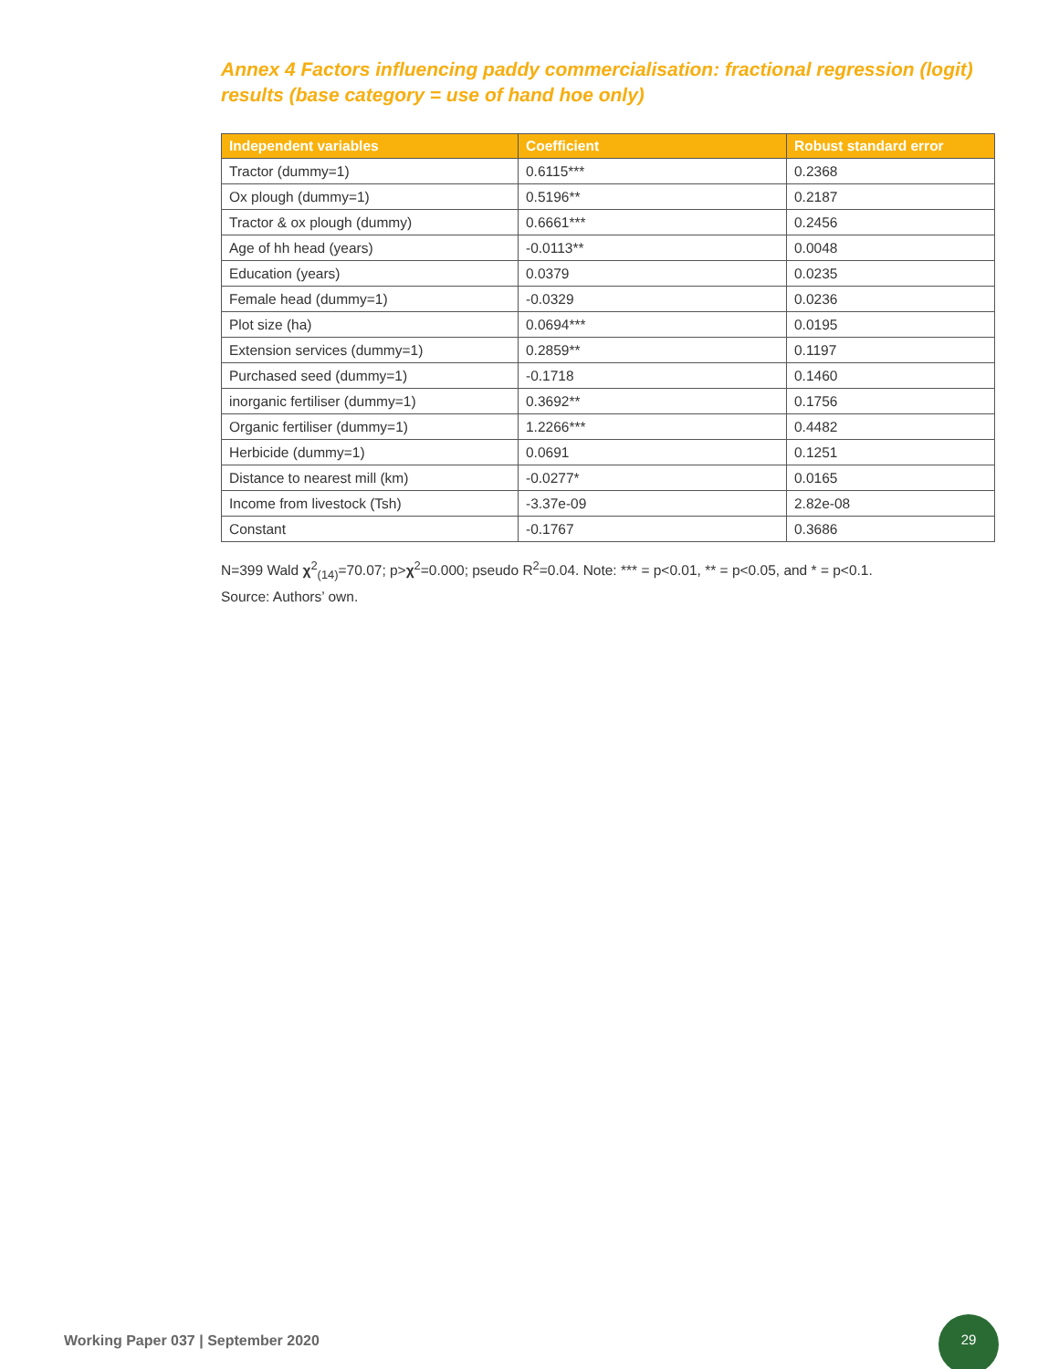Annex 4 Factors influencing paddy commercialisation: fractional regression (logit) results (base category = use of hand hoe only)
| Independent variables | Coefficient | Robust standard error |
| --- | --- | --- |
| Tractor (dummy=1) | 0.6115*** | 0.2368 |
| Ox plough (dummy=1) | 0.5196** | 0.2187 |
| Tractor & ox plough (dummy) | 0.6661*** | 0.2456 |
| Age of hh head (years) | -0.0113** | 0.0048 |
| Education (years) | 0.0379 | 0.0235 |
| Female head (dummy=1) | -0.0329 | 0.0236 |
| Plot size (ha) | 0.0694*** | 0.0195 |
| Extension services (dummy=1) | 0.2859** | 0.1197 |
| Purchased seed (dummy=1) | -0.1718 | 0.1460 |
| inorganic fertiliser (dummy=1) | 0.3692** | 0.1756 |
| Organic fertiliser (dummy=1) | 1.2266*** | 0.4482 |
| Herbicide (dummy=1) | 0.0691 | 0.1251 |
| Distance to nearest mill (km) | -0.0277* | 0.0165 |
| Income from livestock (Tsh) | -3.37e-09 | 2.82e-08 |
| Constant | -0.1767 | 0.3686 |
N=399 Wald χ<sup>2</sup><sub>(14)</sub>=70.07; p>χ<sup>2</sup>=0.000; pseudo R<sup>2</sup>=0.04. Note: *** = p<0.01, ** = p<0.05, and * = p<0.1.
Source: Authors’ own.
Working Paper 037 | September 2020
29